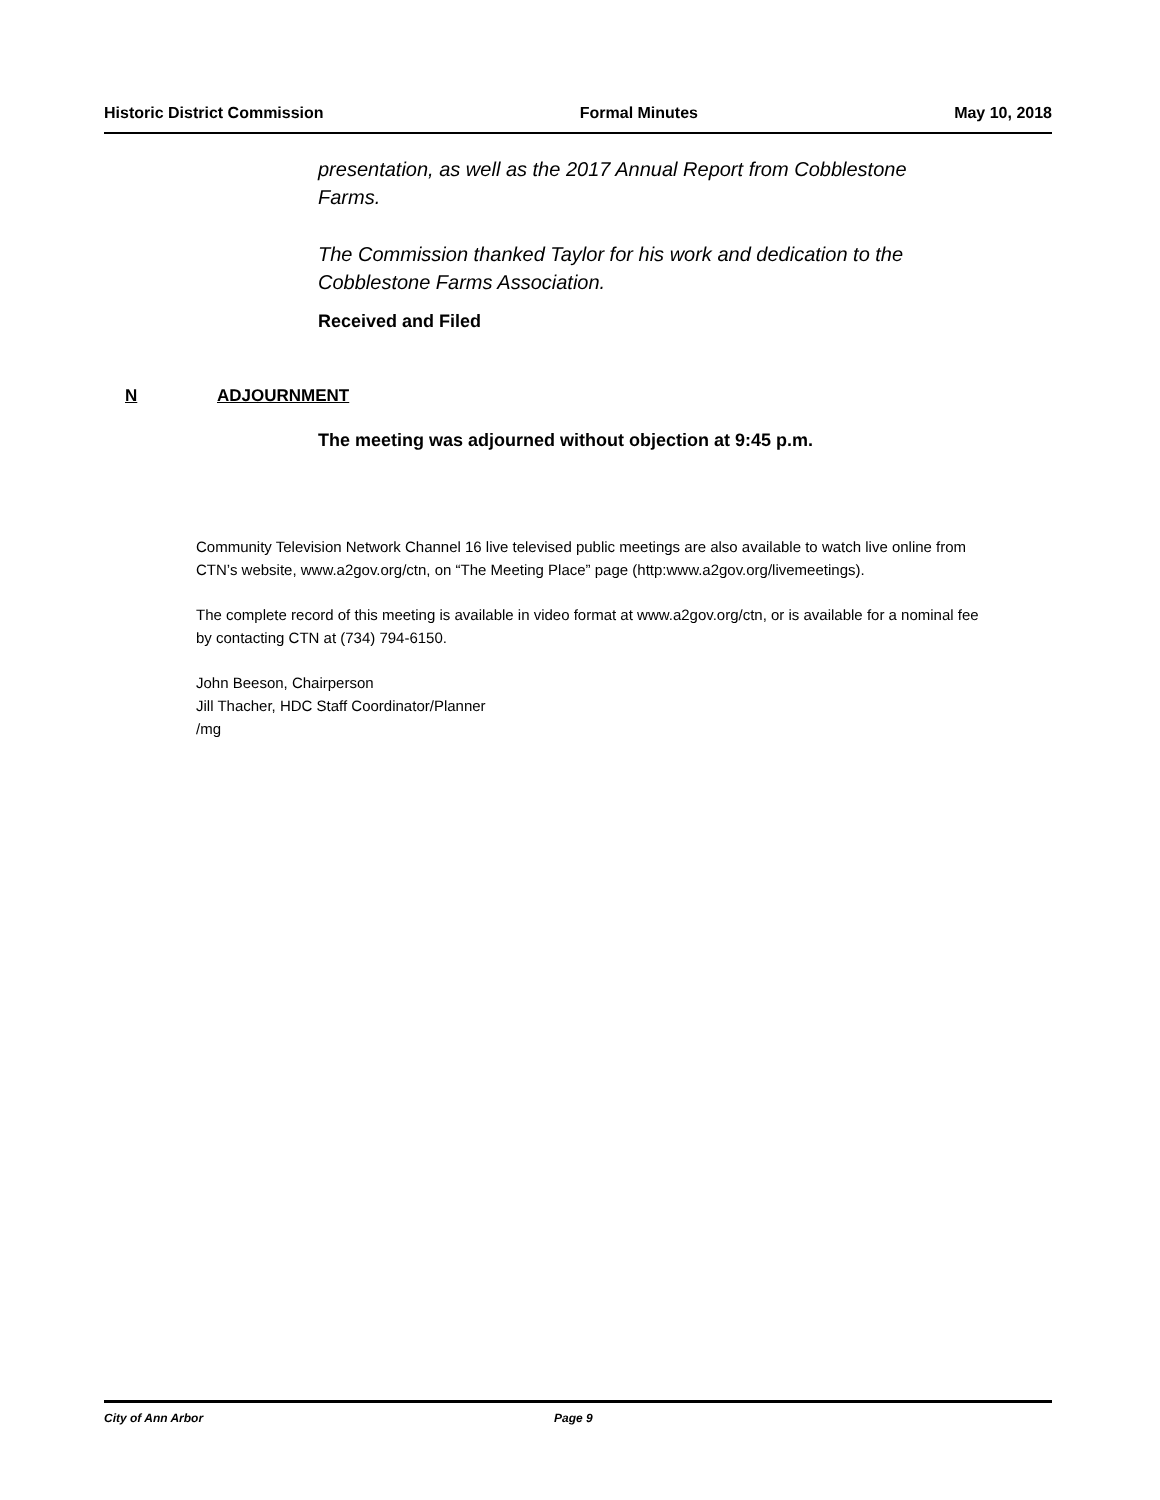Historic District Commission Formal Minutes May 10, 2018
presentation, as well as the 2017 Annual Report from Cobblestone Farms.
The Commission thanked Taylor for his work and dedication to the Cobblestone Farms Association.
Received and Filed
N ADJOURNMENT
The meeting was adjourned without objection at 9:45 p.m.
Community Television Network Channel 16 live televised public meetings are also available to watch live online from CTN’s website, www.a2gov.org/ctn, on “The Meeting Place” page (http:www.a2gov.org/livemeetings).
The complete record of this meeting is available in video format at www.a2gov.org/ctn, or is available for a nominal fee by contacting CTN at (734) 794-6150.
John Beeson, Chairperson
Jill Thacher, HDC Staff Coordinator/Planner
/mg
City of Ann Arbor Page 9